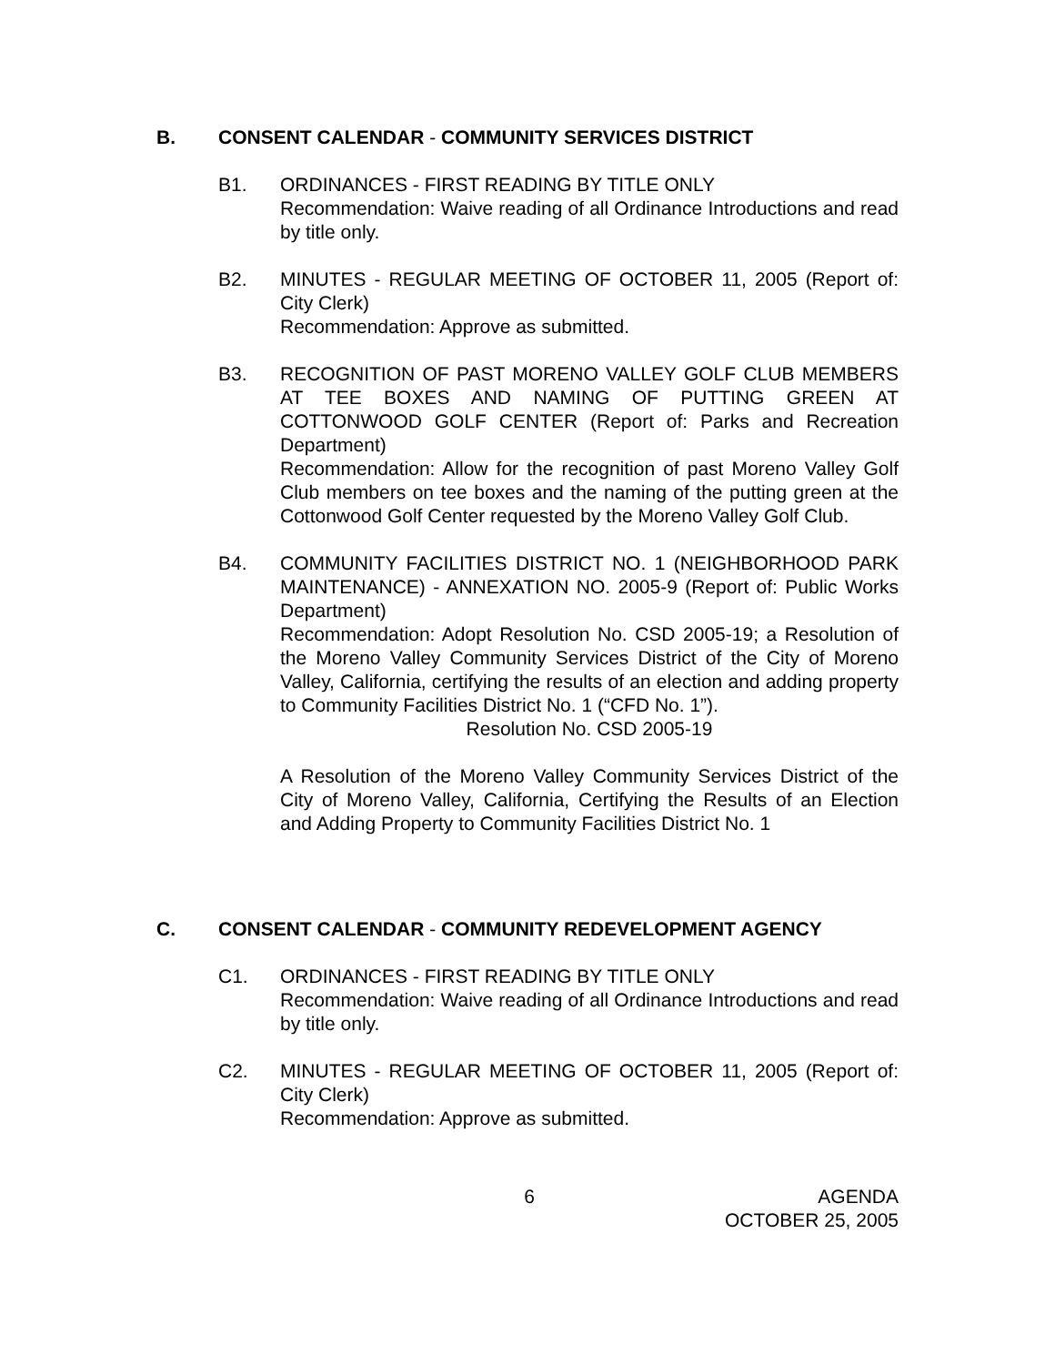B. CONSENT CALENDAR - COMMUNITY SERVICES DISTRICT
B1. ORDINANCES - FIRST READING BY TITLE ONLY
Recommendation: Waive reading of all Ordinance Introductions and read by title only.
B2. MINUTES - REGULAR MEETING OF OCTOBER 11, 2005 (Report of: City Clerk)
Recommendation: Approve as submitted.
B3. RECOGNITION OF PAST MORENO VALLEY GOLF CLUB MEMBERS AT TEE BOXES AND NAMING OF PUTTING GREEN AT COTTONWOOD GOLF CENTER (Report of: Parks and Recreation Department)
Recommendation: Allow for the recognition of past Moreno Valley Golf Club members on tee boxes and the naming of the putting green at the Cottonwood Golf Center requested by the Moreno Valley Golf Club.
B4. COMMUNITY FACILITIES DISTRICT NO. 1 (NEIGHBORHOOD PARK MAINTENANCE) - ANNEXATION NO. 2005-9 (Report of: Public Works Department)
Recommendation: Adopt Resolution No. CSD 2005-19; a Resolution of the Moreno Valley Community Services District of the City of Moreno Valley, California, certifying the results of an election and adding property to Community Facilities District No. 1 (“CFD No. 1”).
Resolution No. CSD 2005-19
A Resolution of the Moreno Valley Community Services District of the City of Moreno Valley, California, Certifying the Results of an Election and Adding Property to Community Facilities District No. 1
C. CONSENT CALENDAR - COMMUNITY REDEVELOPMENT AGENCY
C1. ORDINANCES - FIRST READING BY TITLE ONLY
Recommendation: Waive reading of all Ordinance Introductions and read by title only.
C2. MINUTES - REGULAR MEETING OF OCTOBER 11, 2005 (Report of: City Clerk)
Recommendation: Approve as submitted.
6 AGENDA
OCTOBER 25, 2005